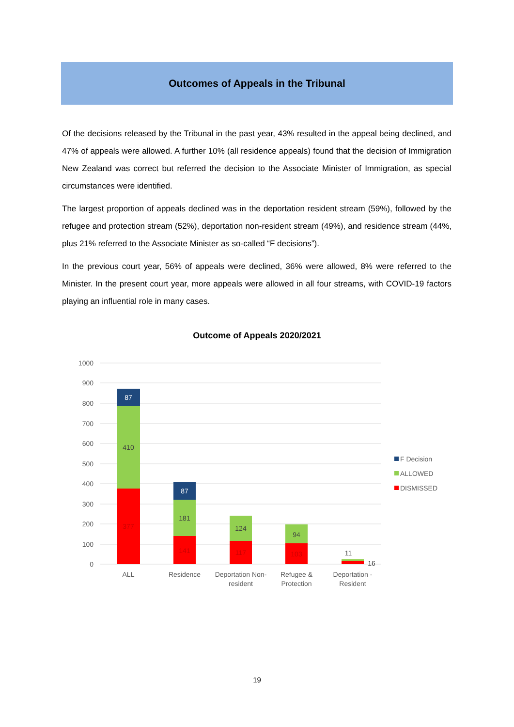Outcomes of Appeals in the Tribunal
Of the decisions released by the Tribunal in the past year, 43% resulted in the appeal being declined, and 47% of appeals were allowed. A further 10% (all residence appeals) found that the decision of Immigration New Zealand was correct but referred the decision to the Associate Minister of Immigration, as special circumstances were identified.
The largest proportion of appeals declined was in the deportation resident stream (59%), followed by the refugee and protection stream (52%), deportation non-resident stream (49%), and residence stream (44%, plus 21% referred to the Associate Minister as so-called “F decisions”).
In the previous court year, 56% of appeals were declined, 36% were allowed, 8% were referred to the Minister. In the present court year, more appeals were allowed in all four streams, with COVID-19 factors playing an influential role in many cases.
Outcome of Appeals 2020/2021
1000
900
800
700
600
500
400
300
200
100
0
87
410
377
87
181
141
124
117
94
103
11
16
ALL
Residence
Deportation Non-
resident
Refugee &
Protection
Deportation -
Resident
F Decision
ALLOWED
DISMISSED
19